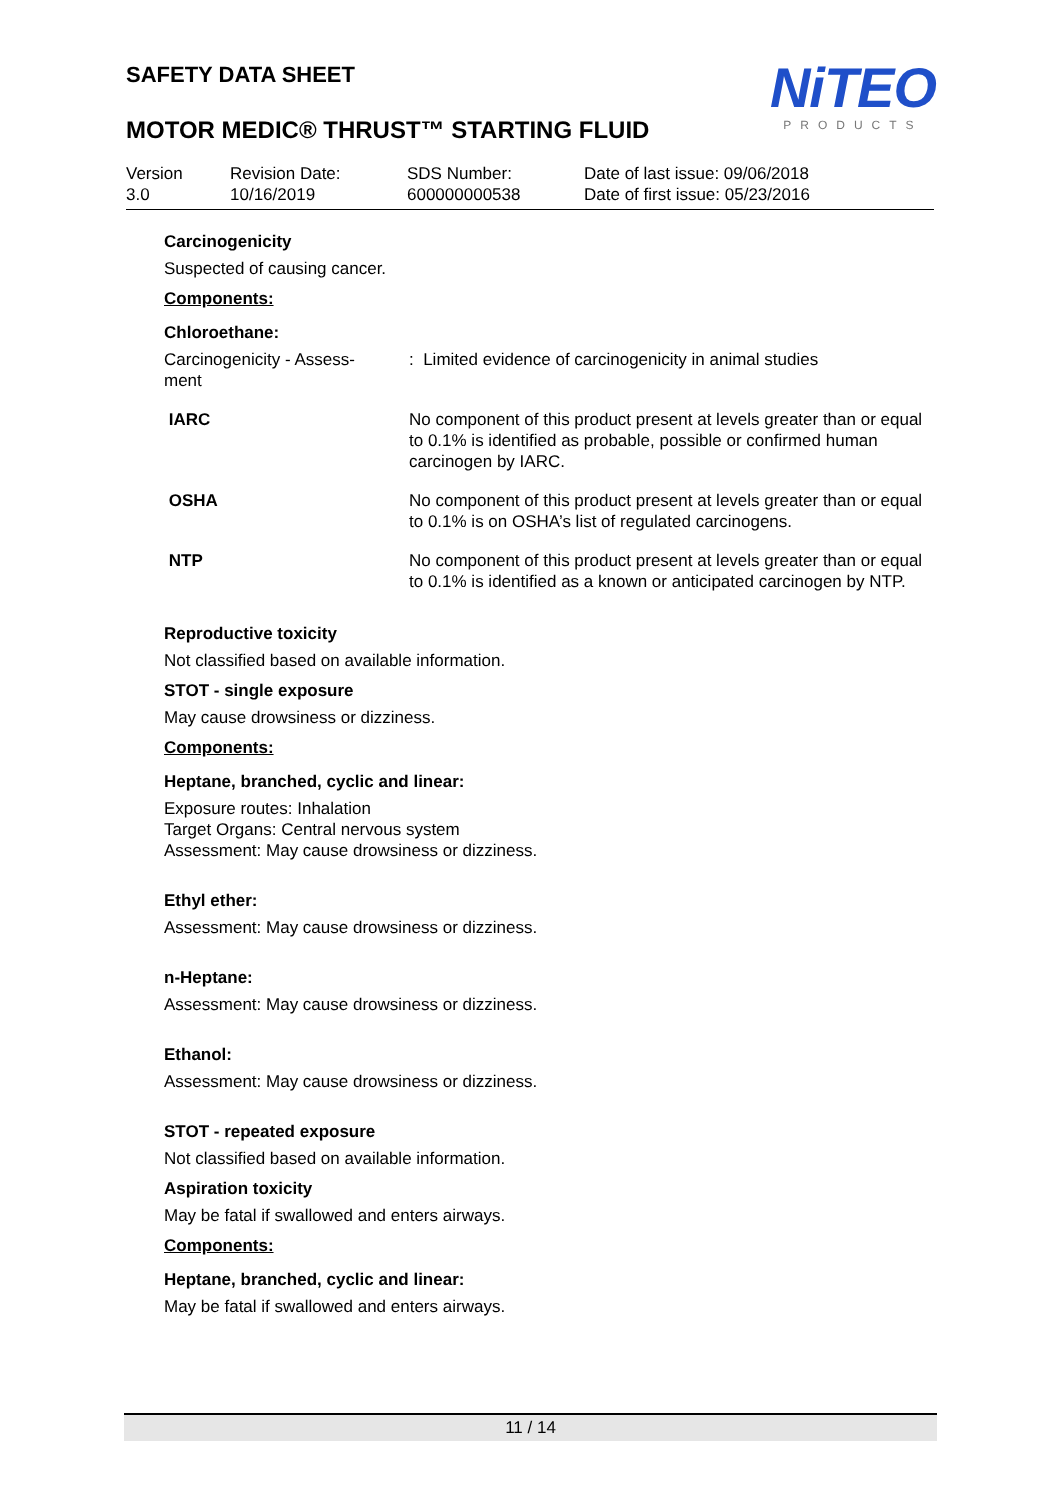SAFETY DATA SHEET
MOTOR MEDIC® THRUST™ STARTING FLUID
NiTEO
PRODUCTS
Version
3.0
Revision Date:
10/16/2019
SDS Number:
600000000538
Date of last issue: 09/06/2018
Date of first issue: 05/23/2016
Carcinogenicity
Suspected of causing cancer.
Components:
Chloroethane:
| Carcinogenicity - Assess- ment | : Limited evidence of carcinogenicity in animal studies |
| IARC | No component of this product present at levels greater than or equal to 0.1% is identified as probable, possible or confirmed human carcinogen by IARC. |
| OSHA | No component of this product present at levels greater than or equal to 0.1% is on OSHA’s list of regulated carcinogens. |
| NTP | No component of this product present at levels greater than or equal to 0.1% is identified as a known or anticipated carcinogen by NTP. |
Reproductive toxicity
Not classified based on available information.
STOT - single exposure
May cause drowsiness or dizziness.
Components:
Heptane, branched, cyclic and linear:
Exposure routes: Inhalation
Target Organs: Central nervous system
Assessment: May cause drowsiness or dizziness.
Ethyl ether:
Assessment: May cause drowsiness or dizziness.
n-Heptane:
Assessment: May cause drowsiness or dizziness.
Ethanol:
Assessment: May cause drowsiness or dizziness.
STOT - repeated exposure
Not classified based on available information.
Aspiration toxicity
May be fatal if swallowed and enters airways.
Components:
Heptane, branched, cyclic and linear:
May be fatal if swallowed and enters airways.
11 / 14